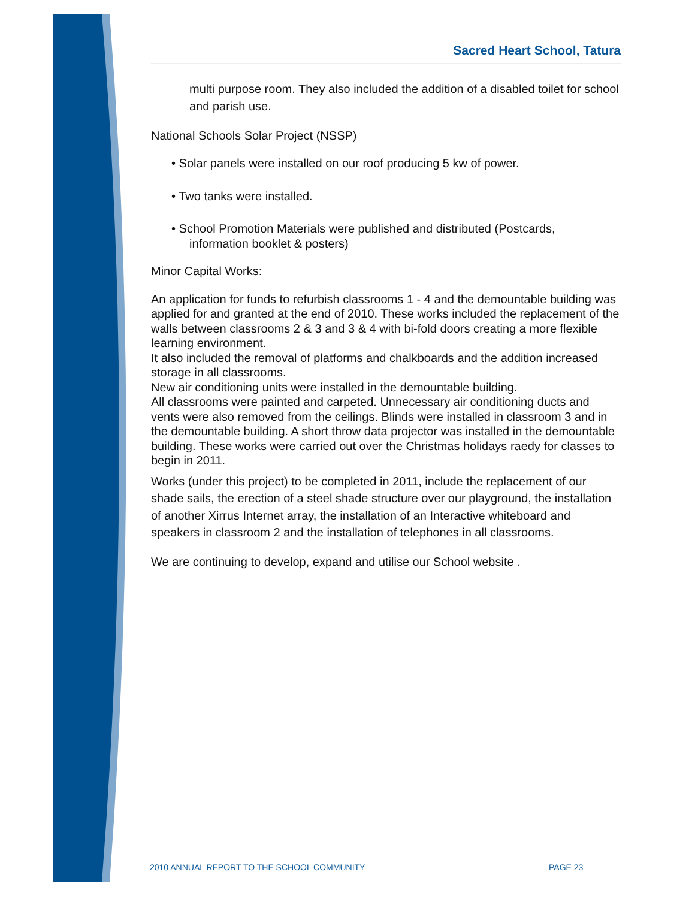Sacred Heart School, Tatura
multi purpose room. They also included the addition of a disabled toilet for school and parish use.
National Schools Solar Project (NSSP)
• Solar panels were installed on our roof producing 5 kw of power.
• Two tanks were installed.
• School Promotion Materials were published and distributed (Postcards,
information booklet & posters)
Minor Capital Works:
An application for funds to refurbish classrooms 1 - 4 and the demountable building was applied for and granted at the end of 2010. These works included the replacement of the walls between classrooms 2 & 3 and 3 & 4 with bi-fold doors creating a more flexible learning environment.
It also included the removal of platforms and chalkboards and the addition increased storage in all classrooms.
New air conditioning units were installed in the demountable building.
All classrooms were painted and carpeted. Unnecessary air conditioning ducts and vents were also removed from the ceilings. Blinds were installed in classroom 3 and in the demountable building. A short throw data projector was installed in the demountable building. These works were carried out over the Christmas holidays raedy for classes to begin in 2011.
Works (under this project) to be completed in 2011, include the replacement of our shade sails, the erection of a steel shade structure over our playground, the installation of another Xirrus Internet array, the installation of an Interactive whiteboard and speakers in classroom 2 and the installation of telephones in all classrooms.
We are continuing to develop, expand and utilise our School website .
2010 ANNUAL REPORT TO THE SCHOOL COMMUNITY PAGE 23